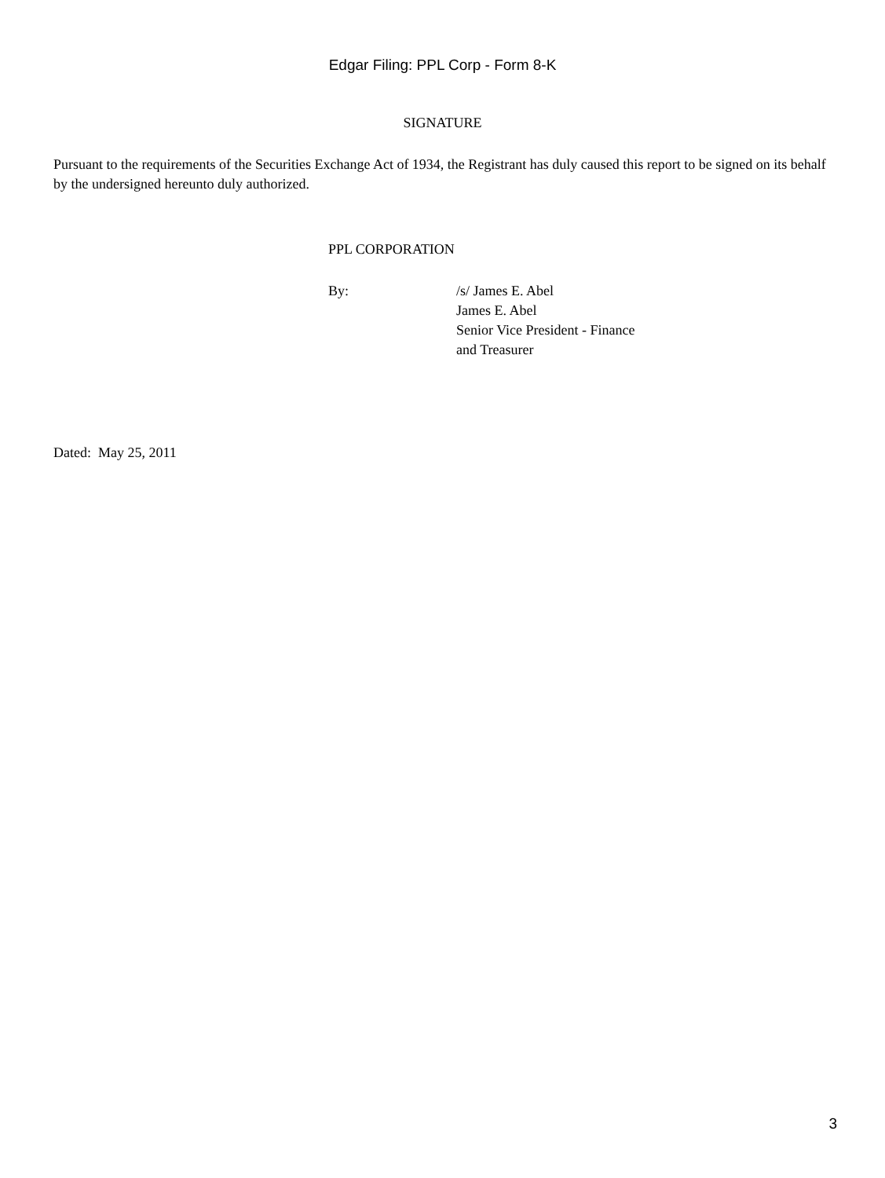Edgar Filing: PPL Corp - Form 8-K
SIGNATURE
Pursuant to the requirements of the Securities Exchange Act of 1934, the Registrant has duly caused this report to be signed on its behalf by the undersigned hereunto duly authorized.
PPL CORPORATION
By: /s/ James E. Abel
James E. Abel
Senior Vice President - Finance
and Treasurer
Dated: May 25, 2011
3